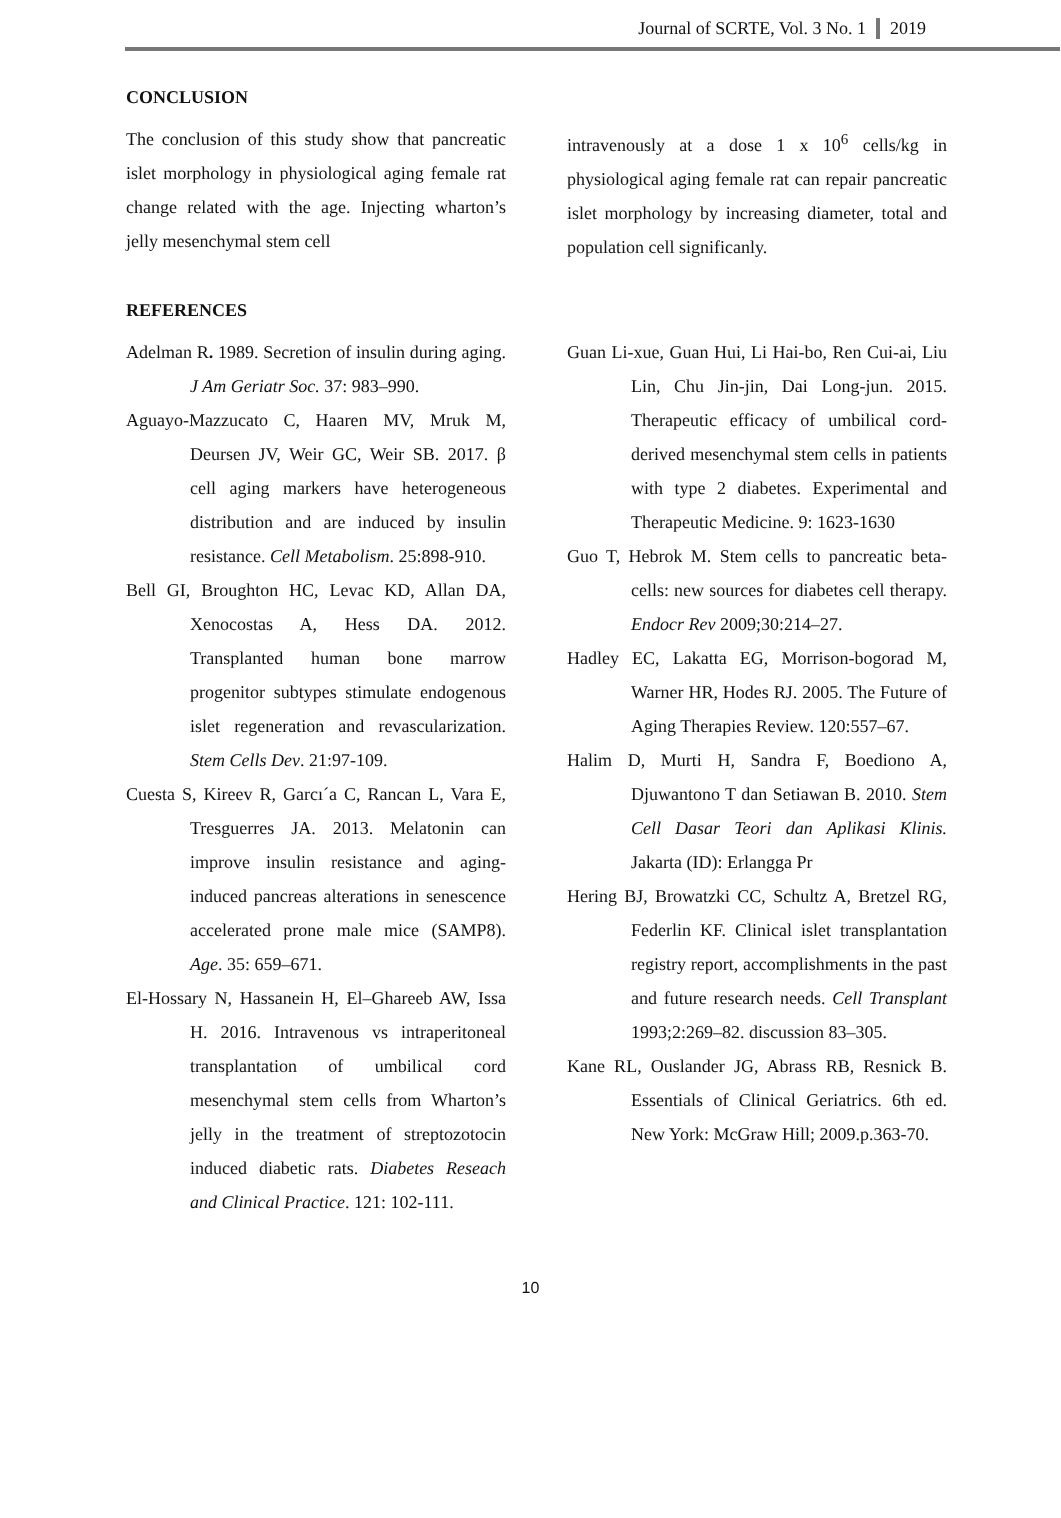Journal of SCRTE, Vol. 3 No. 1 2019
CONCLUSION
The conclusion of this study show that pancreatic islet morphology in physiological aging female rat change related with the age. Injecting wharton’s jelly mesenchymal stem cell
intravenously at a dose 1 x 10<sup>6</sup> cells/kg in physiological aging female rat can repair pancreatic islet morphology by increasing diameter, total and population cell significanly.
REFERENCES
Adelman R. 1989. Secretion of insulin during aging. J Am Geriatr Soc. 37: 983–990.
Aguayo-Mazzucato C, Haaren MV, Mruk M, Deursen JV, Weir GC, Weir SB. 2017. β cell aging markers have heterogeneous distribution and are induced by insulin resistance. Cell Metabolism. 25:898-910.
Bell GI, Broughton HC, Levac KD, Allan DA, Xenocostas A, Hess DA. 2012. Transplanted human bone marrow progenitor subtypes stimulate endogenous islet regeneration and revascularization. Stem Cells Dev. 21:97-109.
Cuesta S, Kireev R, Garcı´a C, Rancan L, Vara E, Tresguerres JA. 2013. Melatonin can improve insulin resistance and aging-induced pancreas alterations in senescence accelerated prone male mice (SAMP8). Age. 35: 659–671.
El-Hossary N, Hassanein H, El–Ghareeb AW, Issa H. 2016. Intravenous vs intraperitoneal transplantation of umbilical cord mesenchymal stem cells from Wharton’s jelly in the treatment of streptozotocin induced diabetic rats. Diabetes Reseach and Clinical Practice. 121: 102-111.
Guan Li-xue, Guan Hui, Li Hai-bo, Ren Cui-ai, Liu Lin, Chu Jin-jin, Dai Long-jun. 2015. Therapeutic efficacy of umbilical cord-derived mesenchymal stem cells in patients with type 2 diabetes. Experimental and Therapeutic Medicine. 9: 1623-1630
Guo T, Hebrok M. Stem cells to pancreatic beta-cells: new sources for diabetes cell therapy. Endocr Rev 2009;30:214–27.
Hadley EC, Lakatta EG, Morrison-bogorad M, Warner HR, Hodes RJ. 2005. The Future of Aging Therapies Review. 120:557–67.
Halim D, Murti H, Sandra F, Boediono A, Djuwantono T dan Setiawan B. 2010. Stem Cell Dasar Teori dan Aplikasi Klinis. Jakarta (ID): Erlangga Pr
Hering BJ, Browatzki CC, Schultz A, Bretzel RG, Federlin KF. Clinical islet transplantation registry report, accomplishments in the past and future research needs. Cell Transplant 1993;2:269–82. discussion 83–305.
Kane RL, Ouslander JG, Abrass RB, Resnick B. Essentials of Clinical Geriatrics. 6th ed. New York: McGraw Hill; 2009.p.363-70.
10